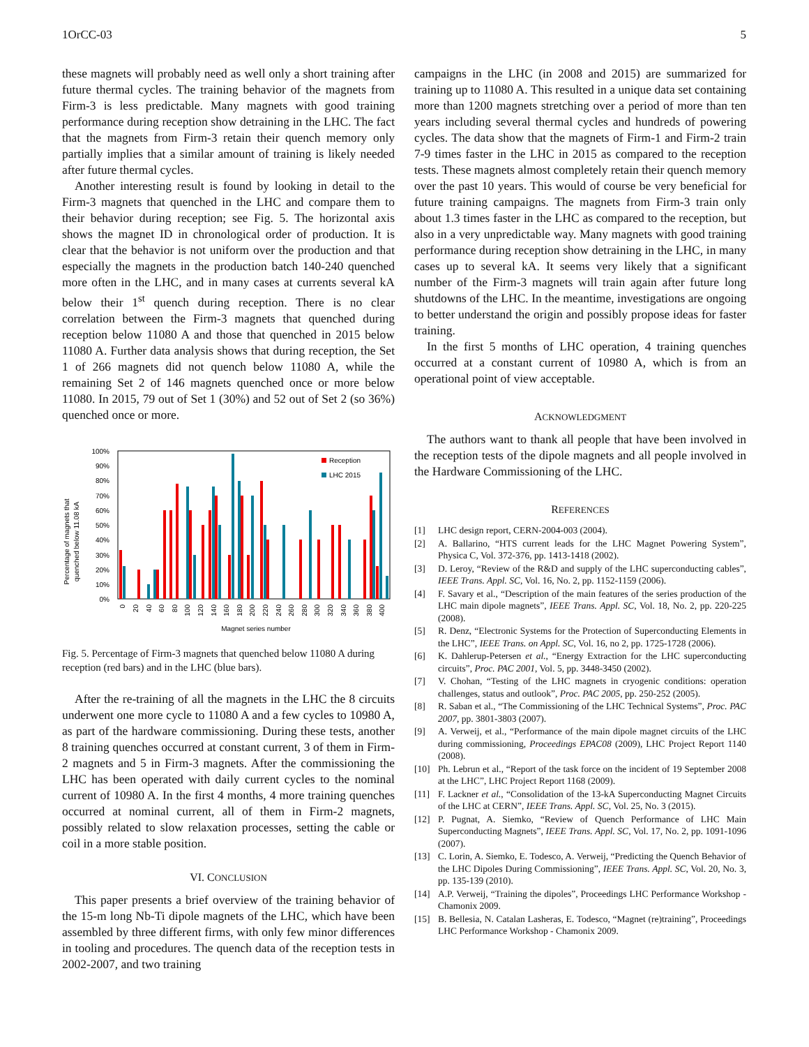1OrCC-03 5
these magnets will probably need as well only a short training after future thermal cycles. The training behavior of the magnets from Firm-3 is less predictable. Many magnets with good training performance during reception show detraining in the LHC. The fact that the magnets from Firm-3 retain their quench memory only partially implies that a similar amount of training is likely needed after future thermal cycles.
Another interesting result is found by looking in detail to the Firm-3 magnets that quenched in the LHC and compare them to their behavior during reception; see Fig. 5. The horizontal axis shows the magnet ID in chronological order of production. It is clear that the behavior is not uniform over the production and that especially the magnets in the production batch 140-240 quenched more often in the LHC, and in many cases at currents several kA below their 1<sup>st</sup> quench during reception. There is no clear correlation between the Firm-3 magnets that quenched during reception below 11080 A and those that quenched in 2015 below 11080 A. Further data analysis shows that during reception, the Set 1 of 266 magnets did not quench below 11080 A, while the remaining Set 2 of 146 magnets quenched once or more below 11080. In 2015, 79 out of Set 1 (30%) and 52 out of Set 2 (so 36%) quenched once or more.
Percentage of magnets that
quenched below 11.08 kA
100%
90%
80%
70%
60%
50%
40%
30%
20%
10%
0%
Reception
LHC 2015
0
20
40
60
80
100
120
140
160
180
200
220
240
260
280
300
320
340
360
380
400
Magnet series number
Fig. 5. Percentage of Firm-3 magnets that quenched below 11080 A during reception (red bars) and in the LHC (blue bars).
After the re-training of all the magnets in the LHC the 8 circuits underwent one more cycle to 11080 A and a few cycles to 10980 A, as part of the hardware commissioning. During these tests, another 8 training quenches occurred at constant current, 3 of them in Firm-2 magnets and 5 in Firm-3 magnets. After the commissioning the LHC has been operated with daily current cycles to the nominal current of 10980 A. In the first 4 months, 4 more training quenches occurred at nominal current, all of them in Firm-2 magnets, possibly related to slow relaxation processes, setting the cable or coil in a more stable position.
VI. CONCLUSION
This paper presents a brief overview of the training behavior of the 15-m long Nb-Ti dipole magnets of the LHC, which have been assembled by three different firms, with only few minor differences in tooling and procedures. The quench data of the reception tests in 2002-2007, and two training
campaigns in the LHC (in 2008 and 2015) are summarized for training up to 11080 A. This resulted in a unique data set containing more than 1200 magnets stretching over a period of more than ten years including several thermal cycles and hundreds of powering cycles. The data show that the magnets of Firm-1 and Firm-2 train 7-9 times faster in the LHC in 2015 as compared to the reception tests. These magnets almost completely retain their quench memory over the past 10 years. This would of course be very beneficial for future training campaigns. The magnets from Firm-3 train only about 1.3 times faster in the LHC as compared to the reception, but also in a very unpredictable way. Many magnets with good training performance during reception show detraining in the LHC, in many cases up to several kA. It seems very likely that a significant number of the Firm-3 magnets will train again after future long shutdowns of the LHC. In the meantime, investigations are ongoing to better understand the origin and possibly propose ideas for faster training.
In the first 5 months of LHC operation, 4 training quenches occurred at a constant current of 10980 A, which is from an operational point of view acceptable.
ACKNOWLEDGMENT
The authors want to thank all people that have been involved in the reception tests of the dipole magnets and all people involved in the Hardware Commissioning of the LHC.
REFERENCES
[1] LHC design report, CERN-2004-003 (2004).
[2] A. Ballarino, “HTS current leads for the LHC Magnet Powering System”, Physica C, Vol. 372-376, pp. 1413-1418 (2002).
[3] D. Leroy, “Review of the R&D and supply of the LHC superconducting cables”, IEEE Trans. Appl. SC, Vol. 16, No. 2, pp. 1152-1159 (2006).
[4] F. Savary et al., “Description of the main features of the series production of the LHC main dipole magnets”, IEEE Trans. Appl. SC, Vol. 18, No. 2, pp. 220-225 (2008).
[5] R. Denz, “Electronic Systems for the Protection of Superconducting Elements in the LHC”, IEEE Trans. on Appl. SC, Vol. 16, no 2, pp. 1725-1728 (2006).
[6] K. Dahlerup-Petersen et al., “Energy Extraction for the LHC superconducting circuits”, Proc. PAC 2001, Vol. 5, pp. 3448-3450 (2002).
[7] V. Chohan, “Testing of the LHC magnets in cryogenic conditions: operation challenges, status and outlook”, Proc. PAC 2005, pp. 250-252 (2005).
[8] R. Saban et al., “The Commissioning of the LHC Technical Systems”, Proc. PAC 2007, pp. 3801-3803 (2007).
[9] A. Verweij, et al., “Performance of the main dipole magnet circuits of the LHC during commissioning, Proceedings EPAC08 (2009), LHC Project Report 1140 (2008).
[10] Ph. Lebrun et al., “Report of the task force on the incident of 19 September 2008 at the LHC”, LHC Project Report 1168 (2009).
[11] F. Lackner et al., “Consolidation of the 13-kA Superconducting Magnet Circuits of the LHC at CERN”, IEEE Trans. Appl. SC, Vol. 25, No. 3 (2015).
[12] P. Pugnat, A. Siemko, “Review of Quench Performance of LHC Main Superconducting Magnets”, IEEE Trans. Appl. SC, Vol. 17, No. 2, pp. 1091-1096 (2007).
[13] C. Lorin, A. Siemko, E. Todesco, A. Verweij, “Predicting the Quench Behavior of the LHC Dipoles During Commissioning”, IEEE Trans. Appl. SC, Vol. 20, No. 3, pp. 135-139 (2010).
[14] A.P. Verweij, “Training the dipoles”, Proceedings LHC Performance Workshop - Chamonix 2009.
[15] B. Bellesia, N. Catalan Lasheras, E. Todesco, “Magnet (re)training”, Proceedings LHC Performance Workshop - Chamonix 2009.